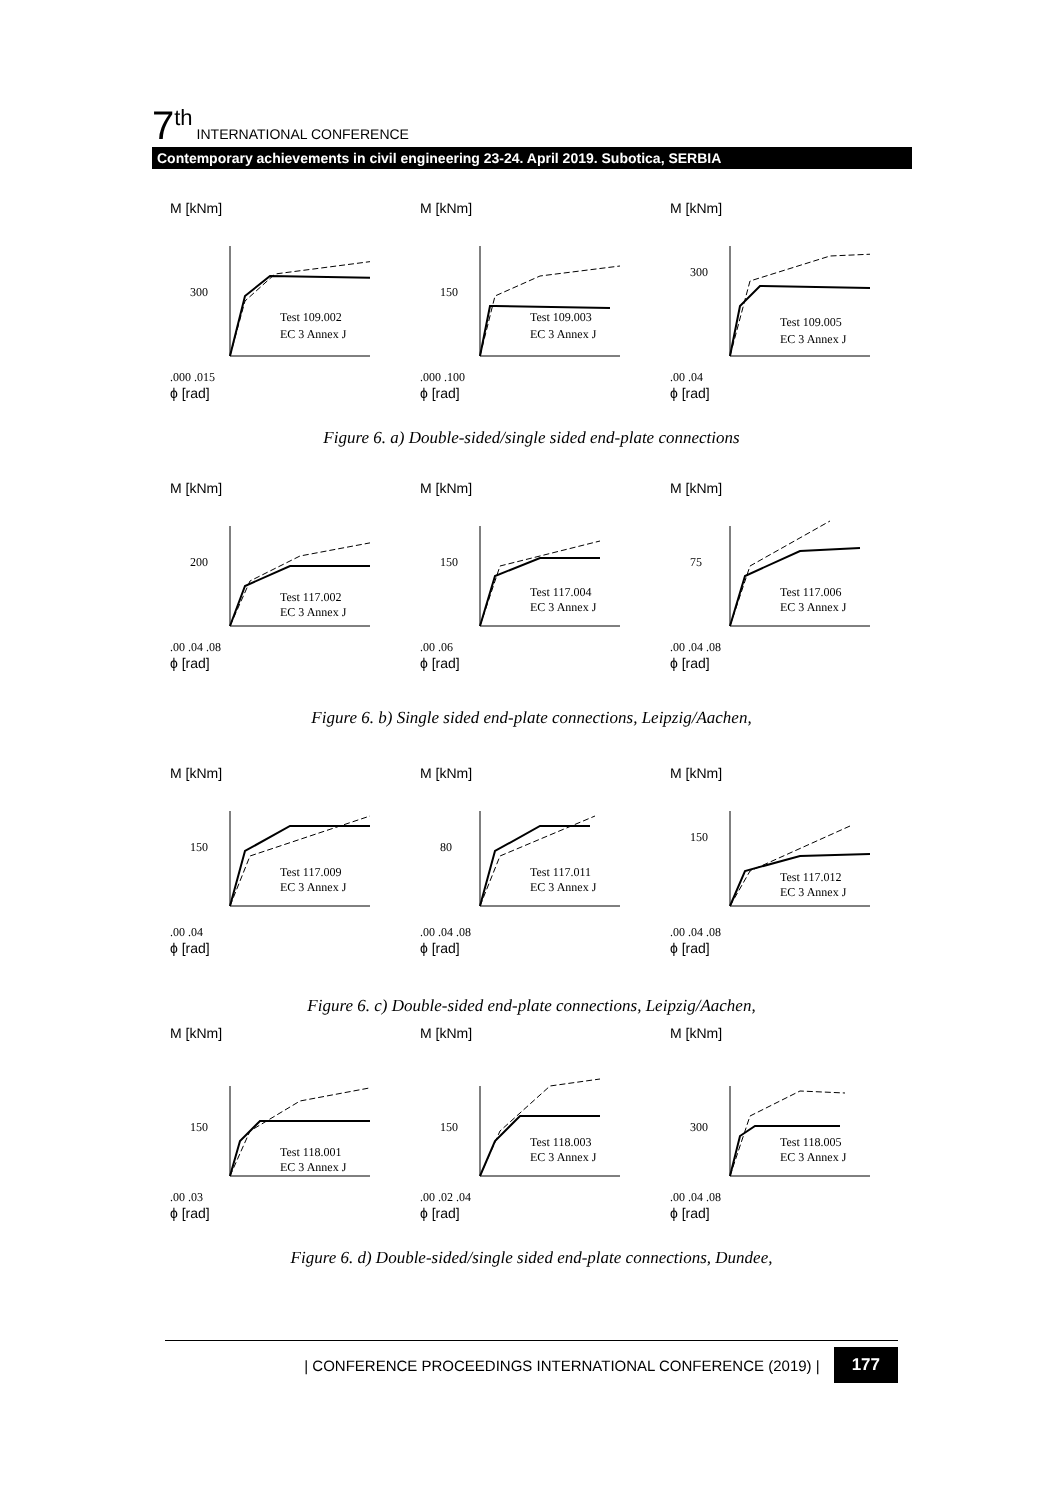7<sup>th</sup> INTERNATIONAL CONFERENCE
Contemporary achievements in civil engineering 23-24. April 2019. Subotica, SERBIA
M [kNm]
300
Test 109.002
EC 3 Annex J
.000 .015
ϕ [rad]
M [kNm]
150
Test 109.003
EC 3 Annex J
.000 .100
ϕ [rad]
M [kNm]
300
Test 109.005
EC 3 Annex J
.00 .04
ϕ [rad]
Figure 6. a) Double-sided/single sided end-plate connections
M [kNm]
200
Test 117.002
EC 3 Annex J
.00 .04 .08
ϕ [rad]
M [kNm]
150
Test 117.004
EC 3 Annex J
.00 .06
ϕ [rad]
M [kNm]
75
Test 117.006
EC 3 Annex J
.00 .04 .08
ϕ [rad]
Figure 6. b) Single sided end-plate connections, Leipzig/Aachen,
M [kNm]
150
Test 117.009
EC 3 Annex J
.00 .04
ϕ [rad]
M [kNm]
80
Test 117.011
EC 3 Annex J
.00 .04 .08
ϕ [rad]
M [kNm]
150
Test 117.012
EC 3 Annex J
.00 .04 .08
ϕ [rad]
Figure 6. c) Double-sided end-plate connections, Leipzig/Aachen,
M [kNm]
150
Test 118.001
EC 3 Annex J
.00 .03
ϕ [rad]
M [kNm]
150
Test 118.003
EC 3 Annex J
.00 .02 .04
ϕ [rad]
M [kNm]
300
Test 118.005
EC 3 Annex J
.00 .04 .08
ϕ [rad]
Figure 6. d) Double-sided/single sided end-plate connections, Dundee,
| CONFERENCE PROCEEDINGS INTERNATIONAL CONFERENCE (2019) | 177